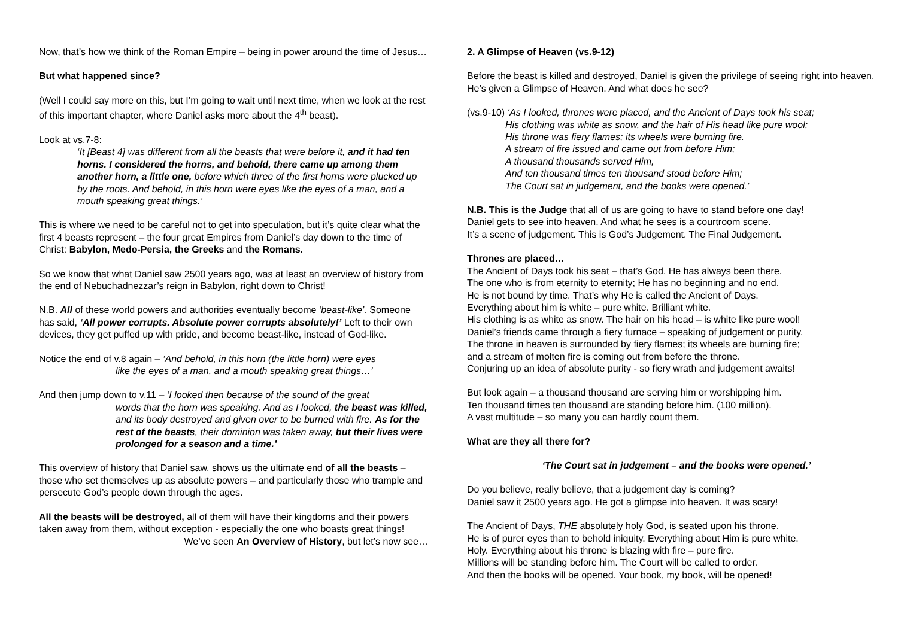Now, that’s how we think of the Roman Empire – being in power around the time of Jesus…
But what happened since?
(Well I could say more on this, but I’m going to wait until next time, when we look at the rest of this important chapter, where Daniel asks more about the 4<sup>th</sup> beast).
Look at vs.7-8:
‘It [Beast 4] was different from all the beasts that were before it, and it had ten horns. I considered the horns, and behold, there came up among them another horn, a little one, before which three of the first horns were plucked up by the roots. And behold, in this horn were eyes like the eyes of a man, and a mouth speaking great things.’
This is where we need to be careful not to get into speculation, but it’s quite clear what the first 4 beasts represent – the four great Empires from Daniel’s day down to the time of Christ: Babylon, Medo-Persia, the Greeks and the Romans.
So we know that what Daniel saw 2500 years ago, was at least an overview of history from the end of Nebuchadnezzar’s reign in Babylon, right down to Christ!
N.B. All of these world powers and authorities eventually become ‘beast-like’. Someone has said, ‘All power corrupts. Absolute power corrupts absolutely!’ Left to their own devices, they get puffed up with pride, and become beast-like, instead of God-like.
Notice the end of v.8 again – ‘And behold, in this horn (the little horn) were eyes
like the eyes of a man, and a mouth speaking great things…’
And then jump down to v.11 – ‘I looked then because of the sound of the great
words that the horn was speaking. And as I looked, the beast was killed, and its body destroyed and given over to be burned with fire. As for the rest of the beasts, their dominion was taken away, but their lives were prolonged for a season and a time.’
This overview of history that Daniel saw, shows us the ultimate end of all the beasts – those who set themselves up as absolute powers – and particularly those who trample and persecute God’s people down through the ages.
All the beasts will be destroyed, all of them will have their kingdoms and their powers taken away from them, without exception - especially the one who boasts great things!
We’ve seen An Overview of History, but let’s now see…
2. A Glimpse of Heaven (vs.9-12)
Before the beast is killed and destroyed, Daniel is given the privilege of seeing right into heaven. He’s given a Glimpse of Heaven. And what does he see?
(vs.9-10) ‘As I looked, thrones were placed, and the Ancient of Days took his seat;
His clothing was white as snow, and the hair of His head like pure wool;
His throne was fiery flames; its wheels were burning fire.
A stream of fire issued and came out from before Him;
A thousand thousands served Him,
And ten thousand times ten thousand stood before Him;
The Court sat in judgement, and the books were opened.’
N.B. This is the Judge that all of us are going to have to stand before one day!
Daniel gets to see into heaven. And what he sees is a courtroom scene.
It’s a scene of judgement. This is God’s Judgement. The Final Judgement.
Thrones are placed…
The Ancient of Days took his seat – that’s God. He has always been there.
The one who is from eternity to eternity; He has no beginning and no end.
He is not bound by time. That’s why He is called the Ancient of Days.
Everything about him is white – pure white. Brilliant white.
His clothing is as white as snow. The hair on his head – is white like pure wool!
Daniel’s friends came through a fiery furnace – speaking of judgement or purity.
The throne in heaven is surrounded by fiery flames; its wheels are burning fire;
and a stream of molten fire is coming out from before the throne.
Conjuring up an idea of absolute purity - so fiery wrath and judgement awaits!
But look again – a thousand thousand are serving him or worshipping him.
Ten thousand times ten thousand are standing before him. (100 million).
A vast multitude – so many you can hardly count them.
What are they all there for?
‘The Court sat in judgement – and the books were opened.’
Do you believe, really believe, that a judgement day is coming?
Daniel saw it 2500 years ago. He got a glimpse into heaven. It was scary!
The Ancient of Days, THE absolutely holy God, is seated upon his throne.
He is of purer eyes than to behold iniquity. Everything about Him is pure white.
Holy. Everything about his throne is blazing with fire – pure fire.
Millions will be standing before him. The Court will be called to order.
And then the books will be opened. Your book, my book, will be opened!